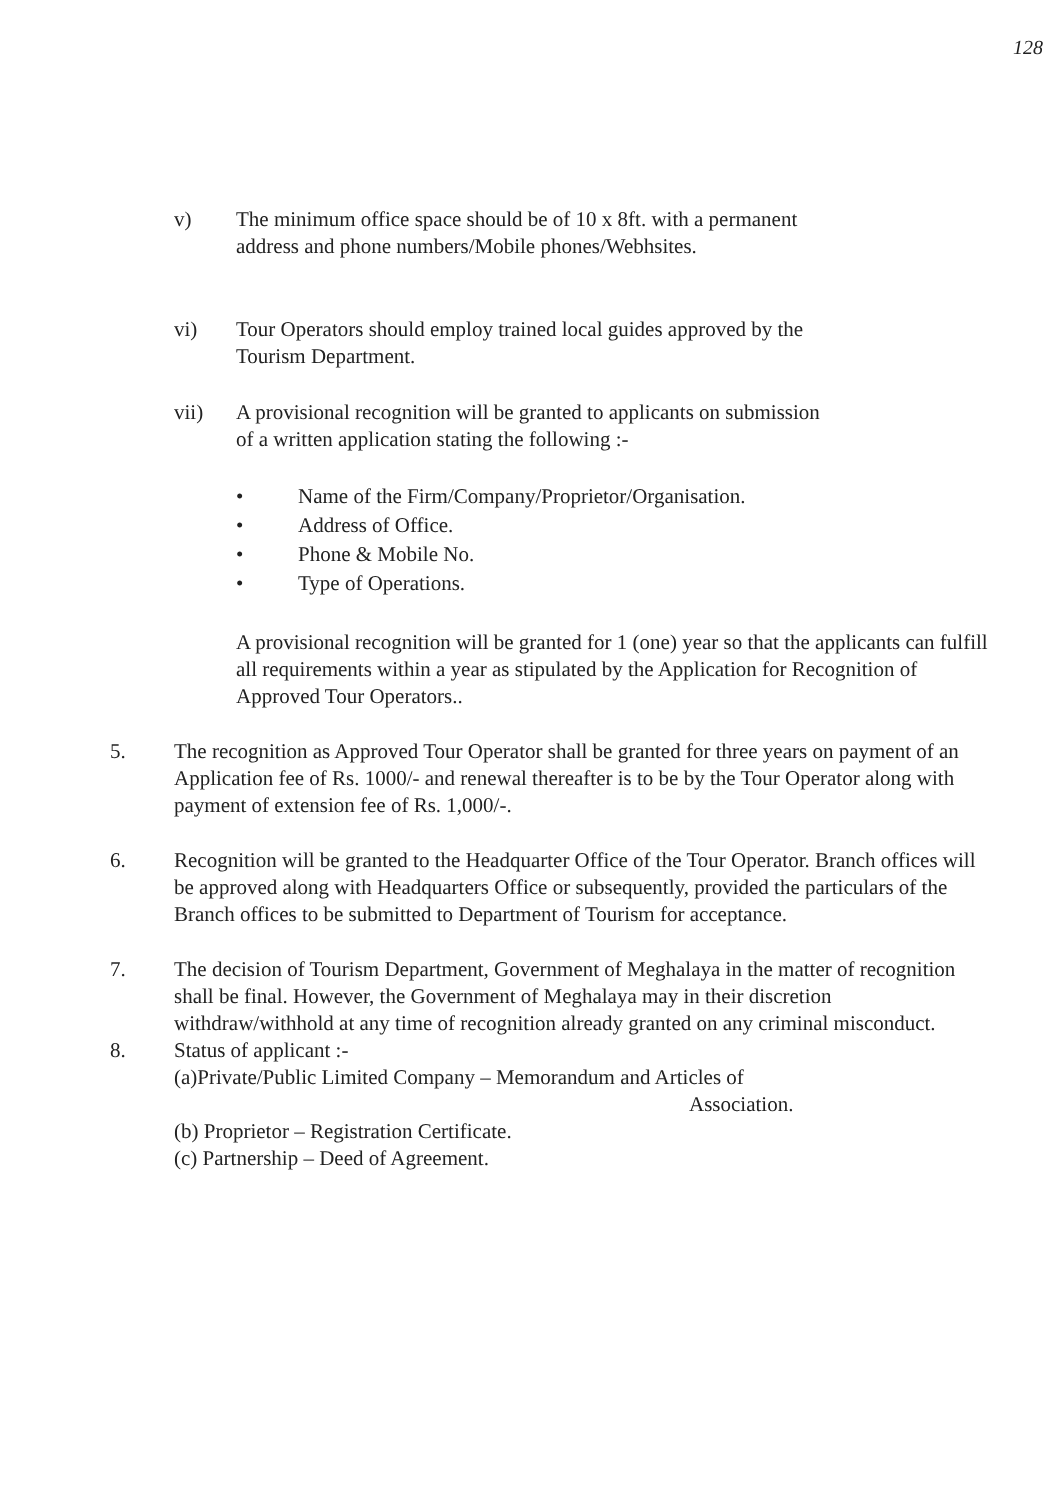128
v) The minimum office space should be of 10 x 8ft. with a permanent
address and phone numbers/Mobile phones/Webhsites.
vi) Tour Operators should employ trained local guides approved by the
Tourism Department.
vii) A provisional recognition will be granted to applicants on submission
of a written application stating the following :-
• Name of the Firm/Company/Proprietor/Organisation.
• Address of Office.
• Phone & Mobile No.
• Type of Operations.
A provisional recognition will be granted for 1 (one) year so that the applicants can fulfill all requirements within a year as stipulated by the Application for Recognition of Approved Tour Operators..
5. The recognition as Approved Tour Operator shall be granted for three years on payment of an Application fee of Rs. 1000/- and renewal thereafter is to be by the Tour Operator along with payment of extension fee of Rs. 1,000/-.
6. Recognition will be granted to the Headquarter Office of the Tour Operator. Branch offices will be approved along with Headquarters Office or subsequently, provided the particulars of the Branch offices to be submitted to Department of Tourism for acceptance.
7. The decision of Tourism Department, Government of Meghalaya in the matter of recognition shall be final. However, the Government of Meghalaya may in their discretion withdraw/withhold at any time of recognition already granted on any criminal misconduct.
8. Status of applicant :-
(a)Private/Public Limited Company – Memorandum and Articles of
Association.
(b) Proprietor – Registration Certificate.
(c) Partnership – Deed of Agreement.